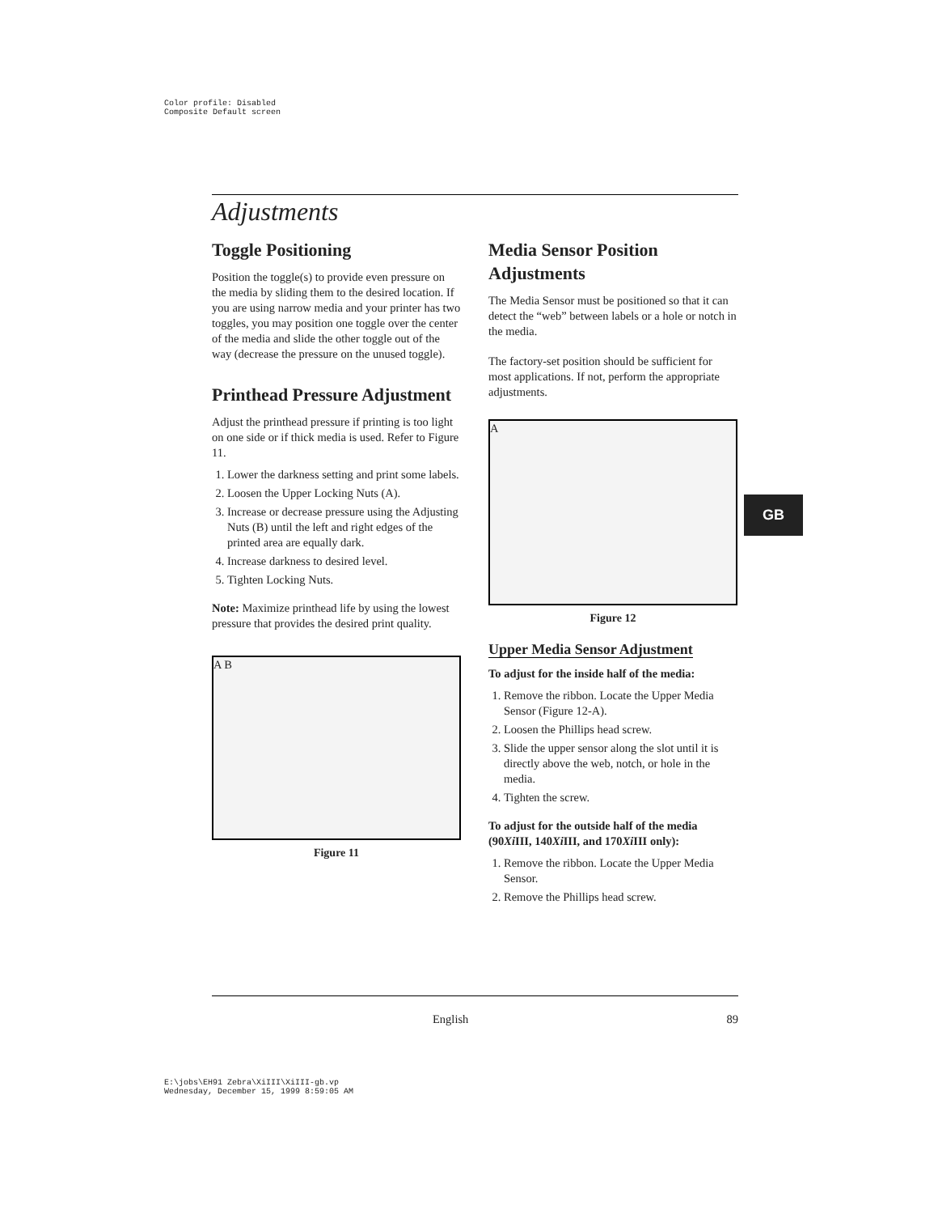Color profile: Disabled
Composite Default screen
GB
Adjustments
Toggle Positioning
Position the toggle(s) to provide even pressure on the media by sliding them to the desired location. If you are using narrow media and your printer has two toggles, you may position one toggle over the center of the media and slide the other toggle out of the way (decrease the pressure on the unused toggle).
Printhead Pressure Adjustment
Adjust the printhead pressure if printing is too light on one side or if thick media is used. Refer to Figure 11.
1. Lower the darkness setting and print some labels.
2. Loosen the Upper Locking Nuts (A).
3. Increase or decrease pressure using the Adjusting Nuts (B) until the left and right edges of the printed area are equally dark.
4. Increase darkness to desired level.
5. Tighten Locking Nuts.
Note: Maximize printhead life by using the lowest pressure that provides the desired print quality.
A B
Figure 11
Media Sensor Position Adjustments
The Media Sensor must be positioned so that it can detect the “web” between labels or a hole or notch in the media.
The factory-set position should be sufficient for most applications. If not, perform the appropriate adjustments.
A
Figure 12
Upper Media Sensor Adjustment
To adjust for the inside half of the media:
1. Remove the ribbon. Locate the Upper Media Sensor (Figure 12-A).
2. Loosen the Phillips head screw.
3. Slide the upper sensor along the slot until it is directly above the web, notch, or hole in the media.
4. Tighten the screw.
To adjust for the outside half of the media (90Xi III, 140Xi III, and 170Xi III only):
1. Remove the ribbon. Locate the Upper Media Sensor.
2. Remove the Phillips head screw.
English 89
E:\jobs\EH91 Zebra\XiIII\XiIII-gb.vp
Wednesday, December 15, 1999 8:59:05 AM